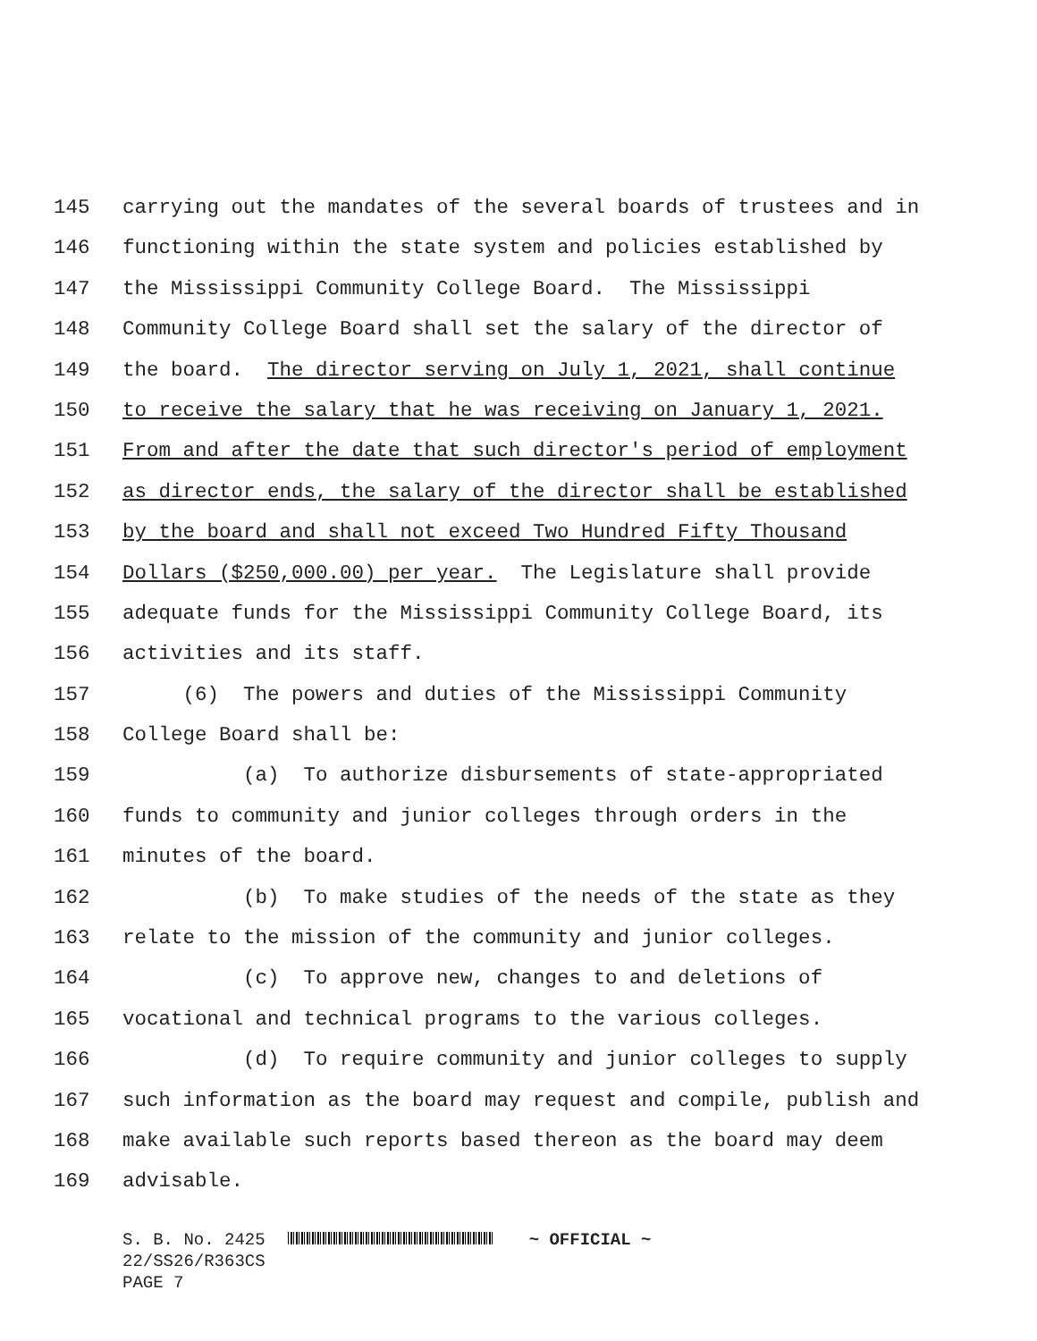145 carrying out the mandates of the several boards of trustees and in
146 functioning within the state system and policies established by
147 the Mississippi Community College Board. The Mississippi
148 Community College Board shall set the salary of the director of
149 the board. The director serving on July 1, 2021, shall continue
150 to receive the salary that he was receiving on January 1, 2021.
151 From and after the date that such director's period of employment
152 as director ends, the salary of the director shall be established
153 by the board and shall not exceed Two Hundred Fifty Thousand
154 Dollars ($250,000.00) per year. The Legislature shall provide
155 adequate funds for the Mississippi Community College Board, its
156 activities and its staff.
157 (6) The powers and duties of the Mississippi Community
158 College Board shall be:
159 (a) To authorize disbursements of state-appropriated
160 funds to community and junior colleges through orders in the
161 minutes of the board.
162 (b) To make studies of the needs of the state as they
163 relate to the mission of the community and junior colleges.
164 (c) To approve new, changes to and deletions of
165 vocational and technical programs to the various colleges.
166 (d) To require community and junior colleges to supply
167 such information as the board may request and compile, publish and
168 make available such reports based thereon as the board may deem
169 advisable.
S. B. No. 2425 ~ OFFICIAL ~ 22/SS26/R363CS PAGE 7